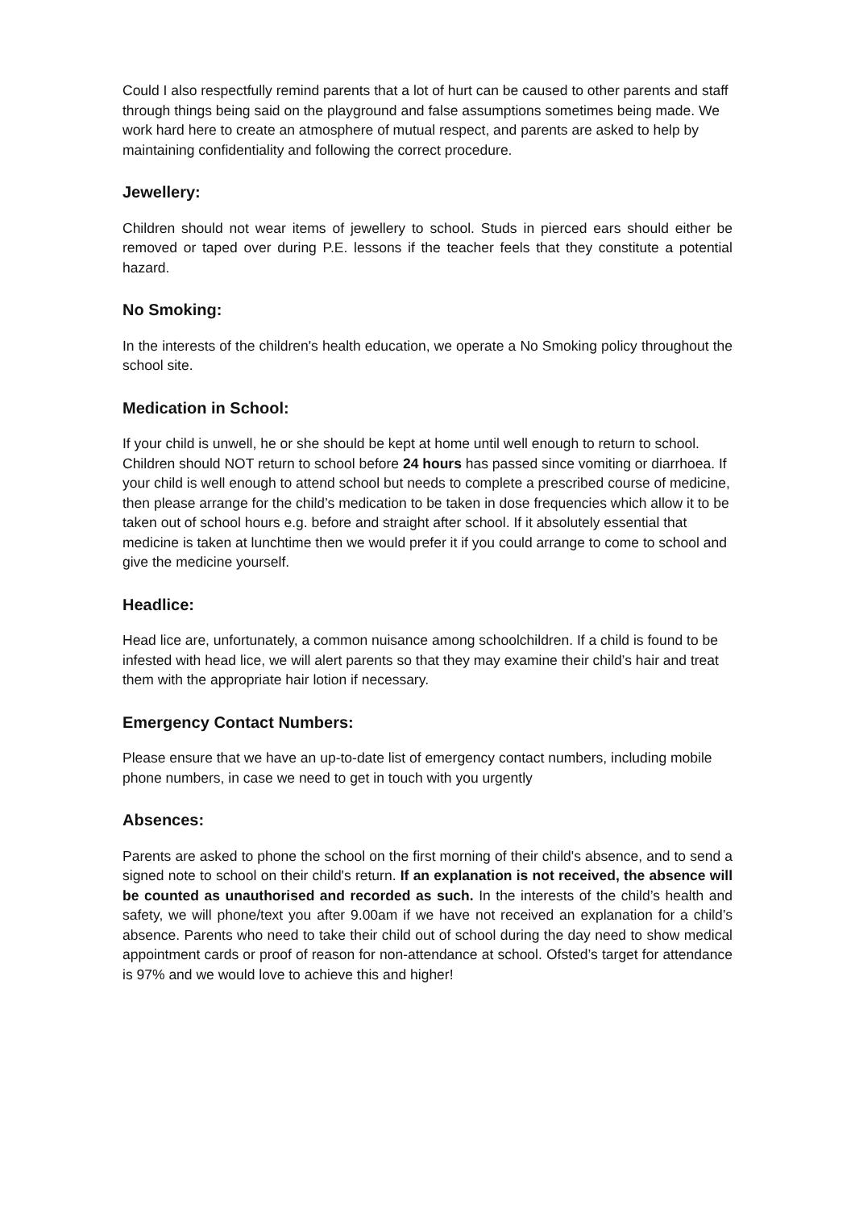Could I also respectfully remind parents that a lot of hurt can be caused to other parents and staff through things being said on the playground and false assumptions sometimes being made. We work hard here to create an atmosphere of mutual respect, and parents are asked to help by maintaining confidentiality and following the correct procedure.
Jewellery:
Children should not wear items of jewellery to school. Studs in pierced ears should either be removed or taped over during P.E. lessons if the teacher feels that they constitute a potential hazard.
No Smoking:
In the interests of the children's health education, we operate a No Smoking policy throughout the school site.
Medication in School:
If your child is unwell, he or she should be kept at home until well enough to return to school. Children should NOT return to school before 24 hours has passed since vomiting or diarrhoea. If your child is well enough to attend school but needs to complete a prescribed course of medicine, then please arrange for the child’s medication to be taken in dose frequencies which allow it to be taken out of school hours e.g. before and straight after school. If it absolutely essential that medicine is taken at lunchtime then we would prefer it if you could arrange to come to school and give the medicine yourself.
Headlice:
Head lice are, unfortunately, a common nuisance among schoolchildren. If a child is found to be infested with head lice, we will alert parents so that they may examine their child’s hair and treat them with the appropriate hair lotion if necessary.
Emergency Contact Numbers:
Please ensure that we have an up-to-date list of emergency contact numbers, including mobile phone numbers, in case we need to get in touch with you urgently
Absences:
Parents are asked to phone the school on the first morning of their child's absence, and to send a signed note to school on their child's return. If an explanation is not received, the absence will be counted as unauthorised and recorded as such. In the interests of the child’s health and safety, we will phone/text you after 9.00am if we have not received an explanation for a child’s absence. Parents who need to take their child out of school during the day need to show medical appointment cards or proof of reason for non-attendance at school. Ofsted’s target for attendance is 97% and we would love to achieve this and higher!